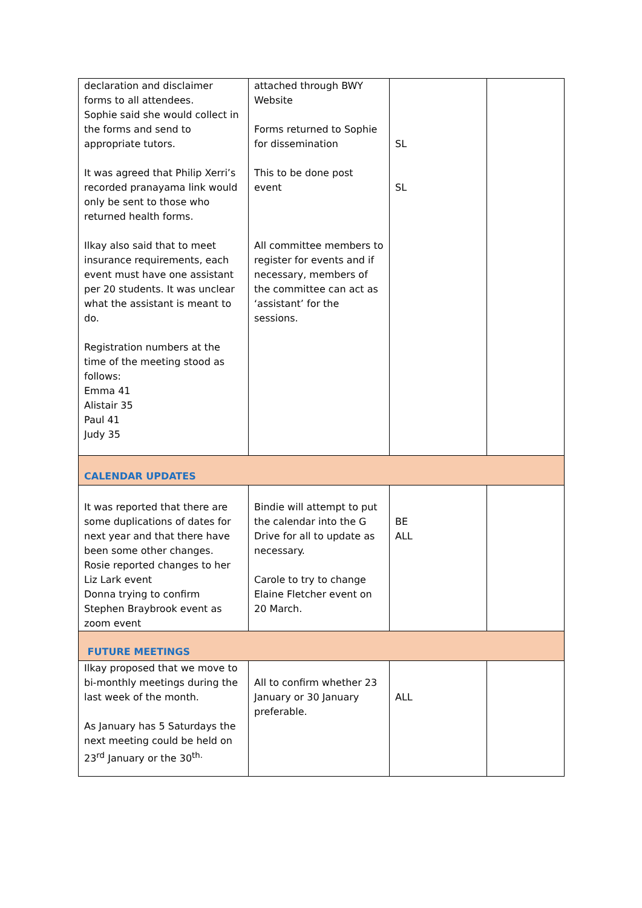| declaration and disclaimer forms to all attendees. Sophie said she would collect in the forms and send to appropriate tutors. It was agreed that Philip Xerri’s recorded pranayama link would only be sent to those who returned health forms. Ilkay also said that to meet insurance requirements, each event must have one assistant per 20 students. It was unclear what the assistant is meant to do. Registration numbers at the time of the meeting stood as follows: Emma 41 Alistair 35 Paul 41 Judy 35 | attached through BWY Website Forms returned to Sophie for dissemination This to be done post event All committee members to register for events and if necessary, members of the committee can act as ‘assistant’ for the sessions. | SL SL | |
| CALENDAR UPDATES | | | |
| It was reported that there are some duplications of dates for next year and that there have been some other changes. Rosie reported changes to her Liz Lark event Donna trying to confirm Stephen Braybrook event as zoom event | Bindie will attempt to put the calendar into the G Drive for all to update as necessary. Carole to try to change Elaine Fletcher event on 20 March. | BE ALL | |
| FUTURE MEETINGS | | | |
| Ilkay proposed that we move to bi-monthly meetings during the last week of the month. As January has 5 Saturdays the next meeting could be held on 23<sup>rd</sup> January or the 30<sup>th.</sup> | All to confirm whether 23 January or 30 January preferable. | ALL | |